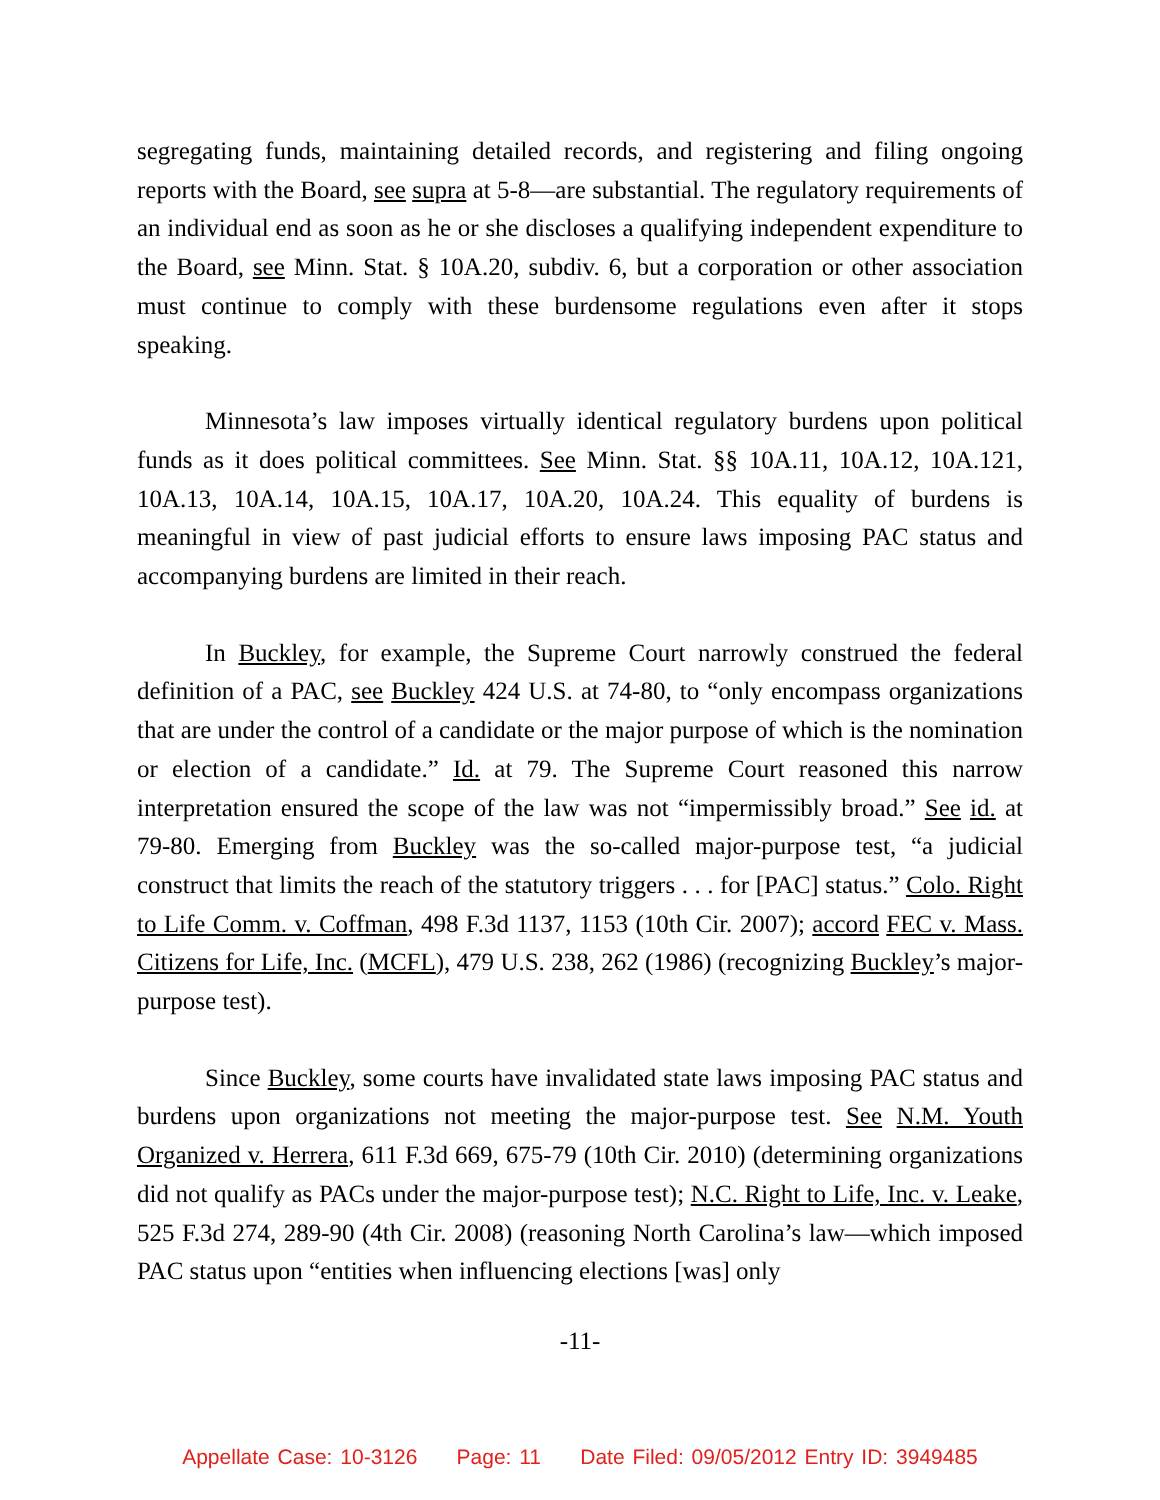segregating funds, maintaining detailed records, and registering and filing ongoing reports with the Board, see supra at 5-8—are substantial. The regulatory requirements of an individual end as soon as he or she discloses a qualifying independent expenditure to the Board, see Minn. Stat. § 10A.20, subdiv. 6, but a corporation or other association must continue to comply with these burdensome regulations even after it stops speaking.
Minnesota’s law imposes virtually identical regulatory burdens upon political funds as it does political committees. See Minn. Stat. §§ 10A.11, 10A.12, 10A.121, 10A.13, 10A.14, 10A.15, 10A.17, 10A.20, 10A.24. This equality of burdens is meaningful in view of past judicial efforts to ensure laws imposing PAC status and accompanying burdens are limited in their reach.
In Buckley, for example, the Supreme Court narrowly construed the federal definition of a PAC, see Buckley 424 U.S. at 74-80, to “only encompass organizations that are under the control of a candidate or the major purpose of which is the nomination or election of a candidate.” Id. at 79. The Supreme Court reasoned this narrow interpretation ensured the scope of the law was not “impermissibly broad.” See id. at 79-80. Emerging from Buckley was the so-called major-purpose test, “a judicial construct that limits the reach of the statutory triggers . . . for [PAC] status.” Colo. Right to Life Comm. v. Coffman, 498 F.3d 1137, 1153 (10th Cir. 2007); accord FEC v. Mass. Citizens for Life, Inc. (MCFL), 479 U.S. 238, 262 (1986) (recognizing Buckley’s major-purpose test).
Since Buckley, some courts have invalidated state laws imposing PAC status and burdens upon organizations not meeting the major-purpose test. See N.M. Youth Organized v. Herrera, 611 F.3d 669, 675-79 (10th Cir. 2010) (determining organizations did not qualify as PACs under the major-purpose test); N.C. Right to Life, Inc. v. Leake, 525 F.3d 274, 289-90 (4th Cir. 2008) (reasoning North Carolina’s law—which imposed PAC status upon “entities when influencing elections [was] only
-11-
Appellate Case: 10-3126 Page: 11 Date Filed: 09/05/2012 Entry ID: 3949485